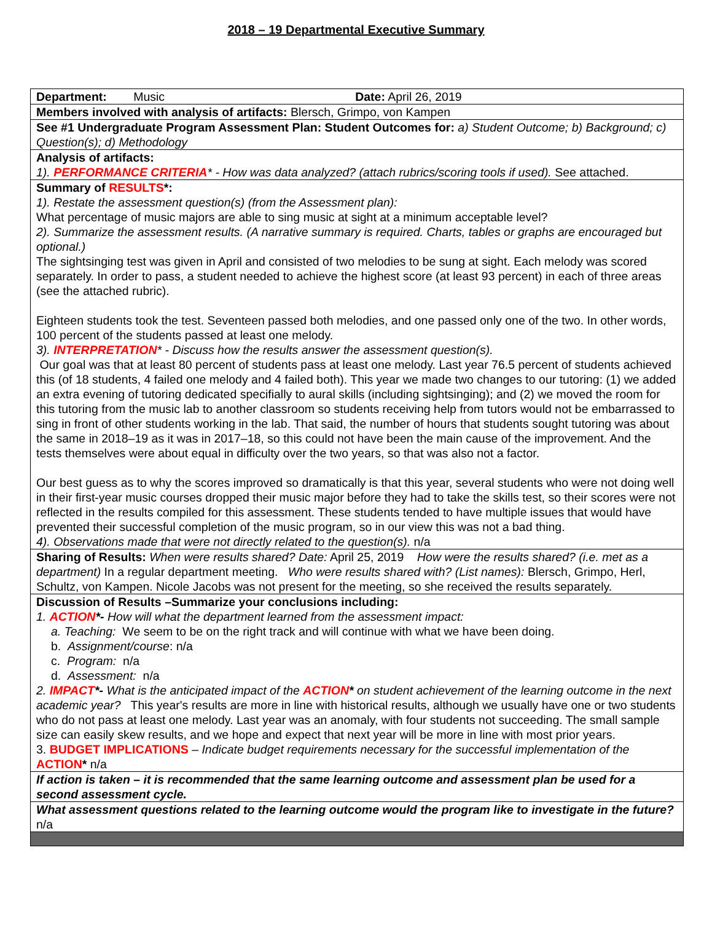2018 – 19 Departmental Executive Summary
| Department: Music Date: April 26, 2019 |
| Members involved with analysis of artifacts: Blersch, Grimpo, von Kampen |
| See #1 Undergraduate Program Assessment Plan: Student Outcomes for: a) Student Outcome; b) Background; c) Question(s); d) Methodology |
| Analysis of artifacts: 1). PERFORMANCE CRITERIA * - How was data analyzed? (attach rubrics/scoring tools if used). See attached. |
| Summary of RESULTS *: 1). Restate the assessment question(s) (from the Assessment plan): What percentage of music majors are able to sing music at sight at a minimum acceptable level? 2). Summarize the assessment results. (A narrative summary is required. Charts, tables or graphs are encouraged but optional.) The sightsinging test was given in April and consisted of two melodies to be sung at sight. Each melody was scored separately. In order to pass, a student needed to achieve the highest score (at least 93 percent) in each of three areas (see the attached rubric). Eighteen students took the test. Seventeen passed both melodies, and one passed only one of the two. In other words, 100 percent of the students passed at least one melody. 3). INTERPRETATION * - Discuss how the results answer the assessment question(s). Our goal was that at least 80 percent of students pass at least one melody. Last year 76.5 percent of students achieved this (of 18 students, 4 failed one melody and 4 failed both). This year we made two changes to our tutoring: (1) we added an extra evening of tutoring dedicated specifially to aural skills (including sightsinging); and (2) we moved the room for this tutoring from the music lab to another classroom so students receiving help from tutors would not be embarrassed to sing in front of other students working in the lab. That said, the number of hours that students sought tutoring was about the same in 2018–19 as it was in 2017–18, so this could not have been the main cause of the improvement. And the tests themselves were about equal in difficulty over the two years, so that was also not a factor. Our best guess as to why the scores improved so dramatically is that this year, several students who were not doing well in their first-year music courses dropped their music major before they had to take the skills test, so their scores were not reflected in the results compiled for this assessment. These students tended to have multiple issues that would have prevented their successful completion of the music program, so in our view this was not a bad thing. 4). Observations made that were not directly related to the question(s). n/a |
| Sharing of Results: When were results shared? Date: April 25, 2019 How were the results shared? (i.e. met as a department) In a regular department meeting. Who were results shared with? (List names): Blersch, Grimpo, Herl, Schultz, von Kampen. Nicole Jacobs was not present for the meeting, so she received the results separately. |
| Discussion of Results –Summarize your conclusions including: 1. ACTION *- How will what the department learned from the assessment impact: a. Teaching: We seem to be on the right track and will continue with what we have been doing. b. Assignment/course : n/a c. Program: n/a d. Assessment: n/a 2. IMPACT *- What is the anticipated impact of the ACTION * on student achievement of the learning outcome in the next academic year? This year's results are more in line with historical results, although we usually have one or two students who do not pass at least one melody. Last year was an anomaly, with four students not succeeding. The small sample size can easily skew results, and we hope and expect that next year will be more in line with most prior years. 3. BUDGET IMPLICATIONS – Indicate budget requirements necessary for the successful implementation of the ACTION * n/a |
| If action is taken – it is recommended that the same learning outcome and assessment plan be used for a second assessment cycle. |
| What assessment questions related to the learning outcome would the program like to investigate in the future? n/a |